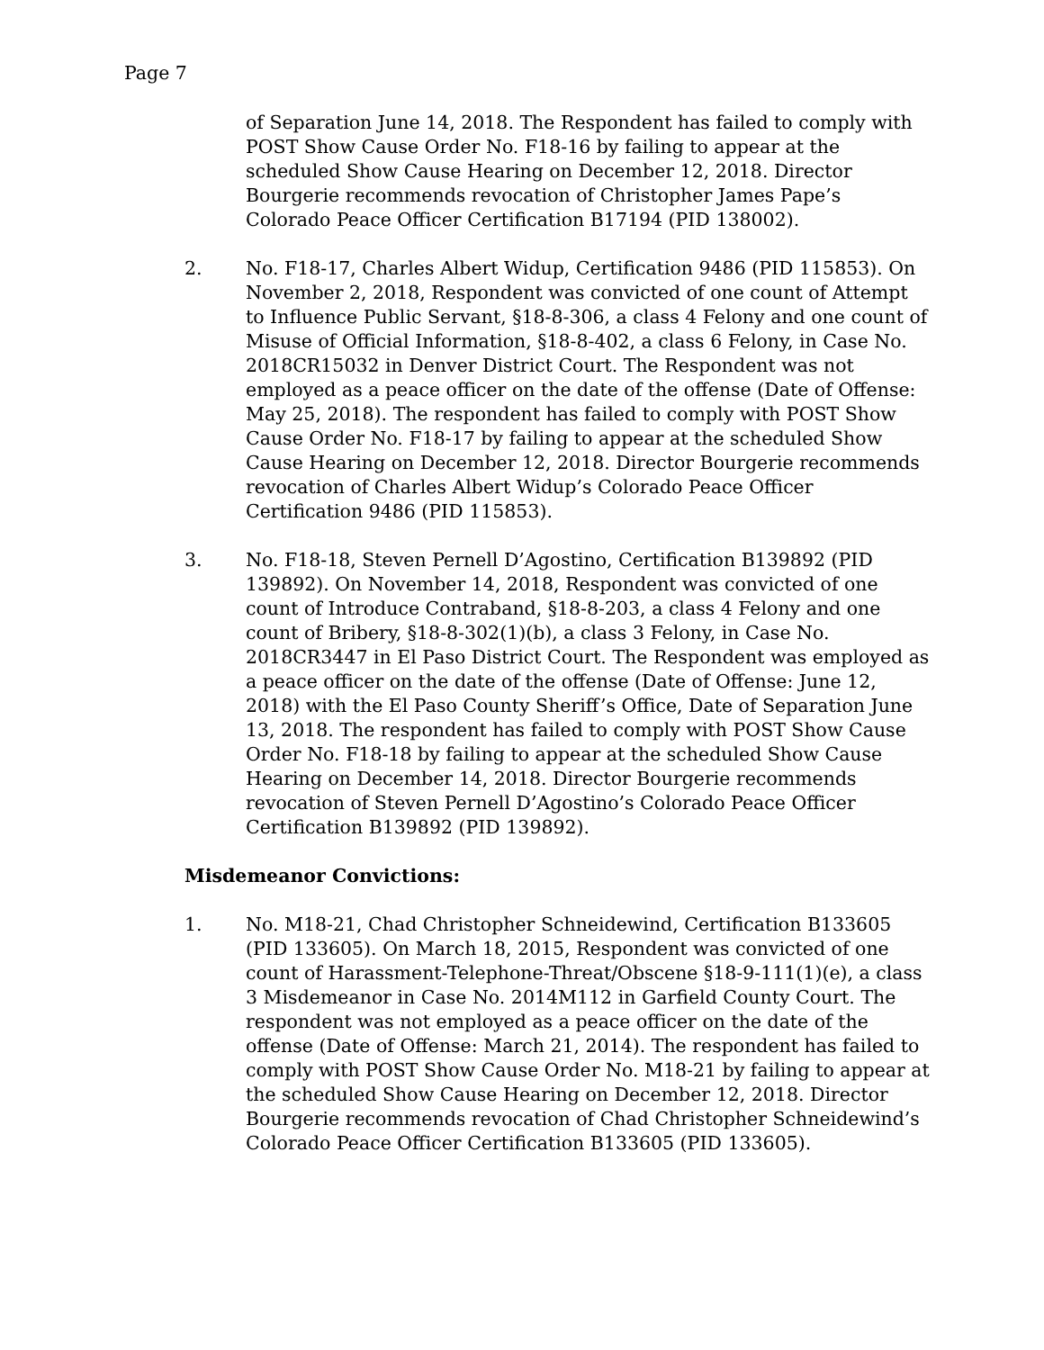Page 7
of Separation June 14, 2018. The Respondent has failed to comply with POST Show Cause Order No. F18-16 by failing to appear at the scheduled Show Cause Hearing on December 12, 2018. Director Bourgerie recommends revocation of Christopher James Pape’s Colorado Peace Officer Certification B17194 (PID 138002).
2. No. F18-17, Charles Albert Widup, Certification 9486 (PID 115853). On November 2, 2018, Respondent was convicted of one count of Attempt to Influence Public Servant, §18-8-306, a class 4 Felony and one count of Misuse of Official Information, §18-8-402, a class 6 Felony, in Case No. 2018CR15032 in Denver District Court. The Respondent was not employed as a peace officer on the date of the offense (Date of Offense: May 25, 2018). The respondent has failed to comply with POST Show Cause Order No. F18-17 by failing to appear at the scheduled Show Cause Hearing on December 12, 2018. Director Bourgerie recommends revocation of Charles Albert Widup’s Colorado Peace Officer Certification 9486 (PID 115853).
3. No. F18-18, Steven Pernell D’Agostino, Certification B139892 (PID 139892). On November 14, 2018, Respondent was convicted of one count of Introduce Contraband, §18-8-203, a class 4 Felony and one count of Bribery, §18-8-302(1)(b), a class 3 Felony, in Case No. 2018CR3447 in El Paso District Court. The Respondent was employed as a peace officer on the date of the offense (Date of Offense: June 12, 2018) with the El Paso County Sheriff’s Office, Date of Separation June 13, 2018. The respondent has failed to comply with POST Show Cause Order No. F18-18 by failing to appear at the scheduled Show Cause Hearing on December 14, 2018. Director Bourgerie recommends revocation of Steven Pernell D’Agostino’s Colorado Peace Officer Certification B139892 (PID 139892).
Misdemeanor Convictions:
1. No. M18-21, Chad Christopher Schneidewind, Certification B133605 (PID 133605). On March 18, 2015, Respondent was convicted of one count of Harassment-Telephone-Threat/Obscene §18-9-111(1)(e), a class 3 Misdemeanor in Case No. 2014M112 in Garfield County Court. The respondent was not employed as a peace officer on the date of the offense (Date of Offense: March 21, 2014). The respondent has failed to comply with POST Show Cause Order No. M18-21 by failing to appear at the scheduled Show Cause Hearing on December 12, 2018. Director Bourgerie recommends revocation of Chad Christopher Schneidewind’s Colorado Peace Officer Certification B133605 (PID 133605).